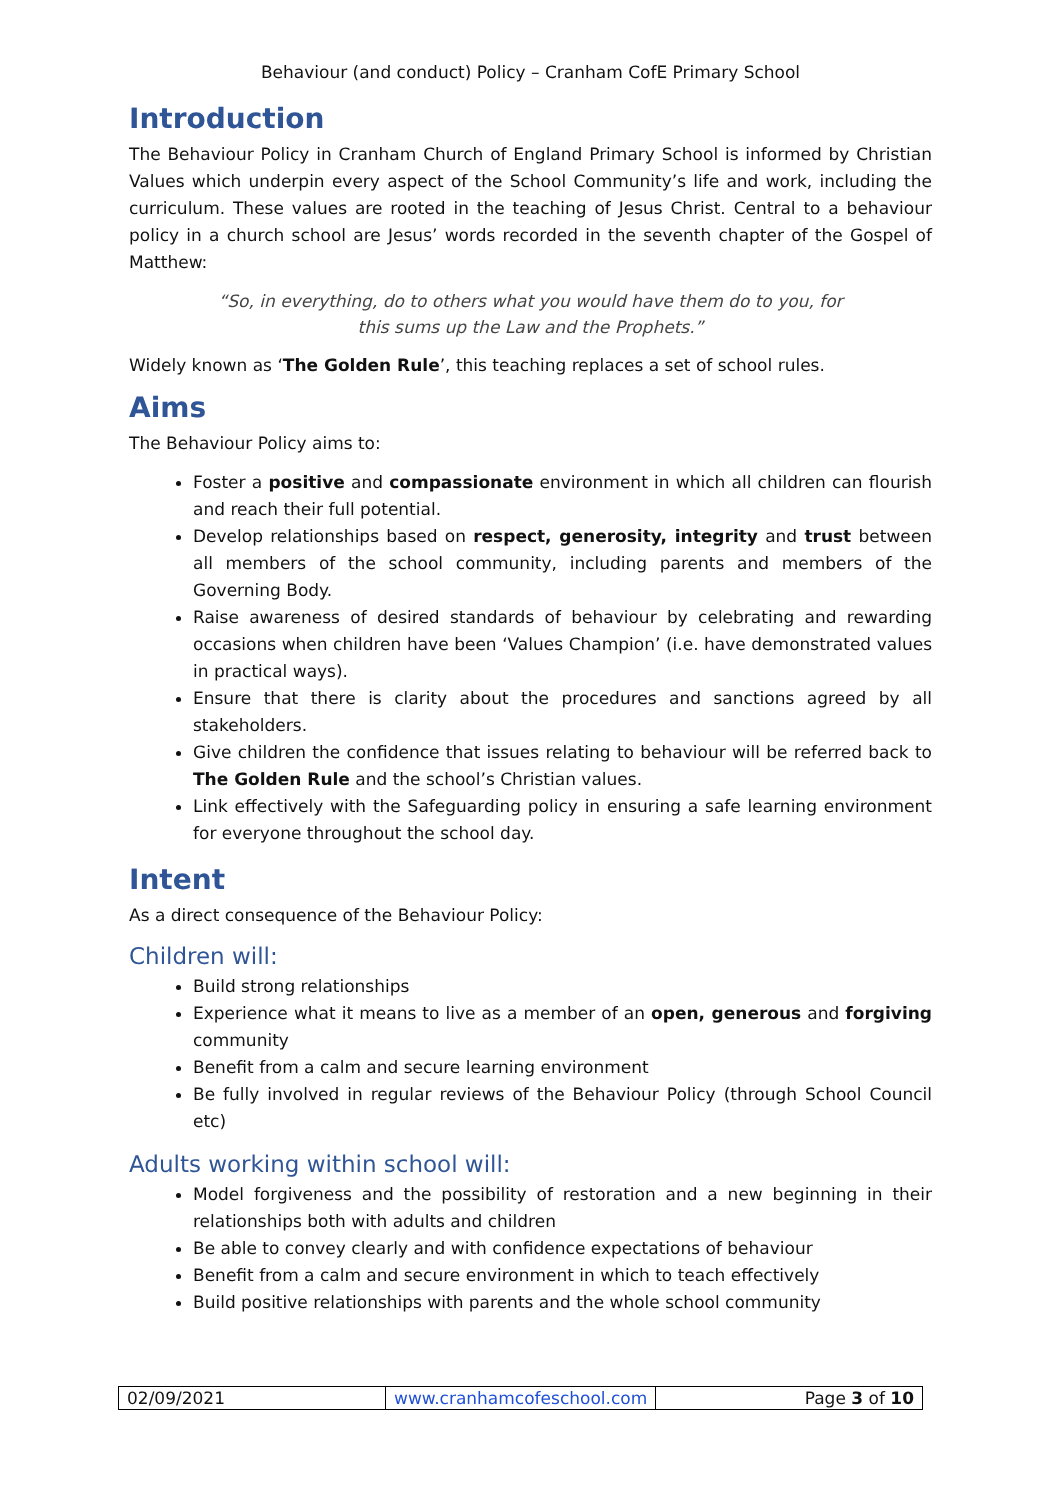Behaviour (and conduct) Policy – Cranham CofE Primary School
Introduction
The Behaviour Policy in Cranham Church of England Primary School is informed by Christian Values which underpin every aspect of the School Community’s life and work, including the curriculum. These values are rooted in the teaching of Jesus Christ. Central to a behaviour policy in a church school are Jesus’ words recorded in the seventh chapter of the Gospel of Matthew:
“So, in everything, do to others what you would have them do to you, for this sums up the Law and the Prophets.”
Widely known as ‘The Golden Rule’, this teaching replaces a set of school rules.
Aims
The Behaviour Policy aims to:
Foster a positive and compassionate environment in which all children can flourish and reach their full potential.
Develop relationships based on respect, generosity, integrity and trust between all members of the school community, including parents and members of the Governing Body.
Raise awareness of desired standards of behaviour by celebrating and rewarding occasions when children have been ‘Values Champion’ (i.e. have demonstrated values in practical ways).
Ensure that there is clarity about the procedures and sanctions agreed by all stakeholders.
Give children the confidence that issues relating to behaviour will be referred back to The Golden Rule and the school’s Christian values.
Link effectively with the Safeguarding policy in ensuring a safe learning environment for everyone throughout the school day.
Intent
As a direct consequence of the Behaviour Policy:
Children will:
Build strong relationships
Experience what it means to live as a member of an open, generous and forgiving community
Benefit from a calm and secure learning environment
Be fully involved in regular reviews of the Behaviour Policy (through School Council etc)
Adults working within school will:
Model forgiveness and the possibility of restoration and a new beginning in their relationships both with adults and children
Be able to convey clearly and with confidence expectations of behaviour
Benefit from a calm and secure environment in which to teach effectively
Build positive relationships with parents and the whole school community
| 02/09/2021 | www.cranhamcofeschool.com | Page 3 of 10 |